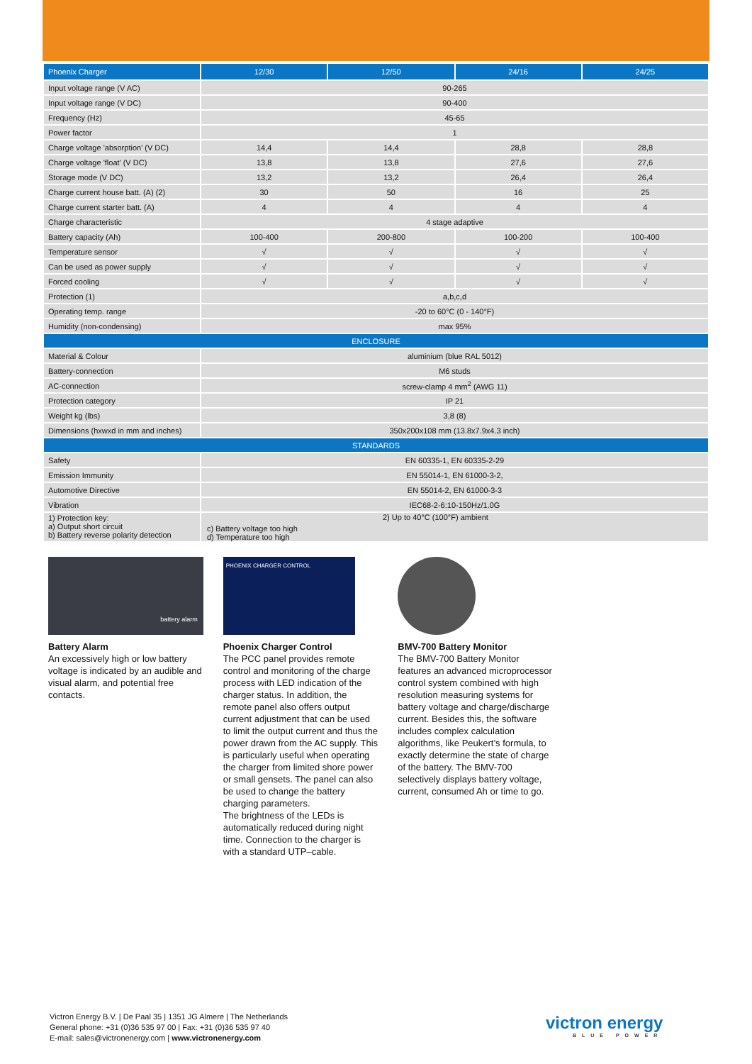| Phoenix Charger | 12/30 | 12/50 | 24/16 | 24/25 |
| --- | --- | --- | --- | --- |
| Input voltage range (V AC) | 90-265 | | | |
| Input voltage range (V DC) | 90-400 | | | |
| Frequency (Hz) | 45-65 | | | |
| Power factor | 1 | | | |
| Charge voltage 'absorption' (V DC) | 14,4 | 14,4 | 28,8 | 28,8 |
| Charge voltage 'float' (V DC) | 13,8 | 13,8 | 27,6 | 27,6 |
| Storage mode (V DC) | 13,2 | 13,2 | 26,4 | 26,4 |
| Charge current house batt. (A) (2) | 30 | 50 | 16 | 25 |
| Charge current starter batt. (A) | 4 | 4 | 4 | 4 |
| Charge characteristic | 4 stage adaptive | | | |
| Battery capacity (Ah) | 100-400 | 200-800 | 100-200 | 100-400 |
| Temperature sensor | √ | √ | √ | √ |
| Can be used as power supply | √ | √ | √ | √ |
| Forced cooling | √ | √ | √ | √ |
| Protection (1) | a,b,c,d | | | |
| Operating temp. range | -20 to 60°C (0 - 140°F) | | | |
| Humidity (non-condensing) | max 95% | | | |
| ENCLOSURE | | | | |
| Material & Colour | aluminium (blue RAL 5012) | | | |
| Battery-connection | M6 studs | | | |
| AC-connection | screw-clamp 4 mm<sup>2</sup> (AWG 11) | | | |
| Protection category | IP 21 | | | |
| Weight kg (lbs) | 3,8 (8) | | | |
| Dimensions (hxwxd in mm and inches) | 350x200x108 mm (13.8x7.9x4.3 inch) | | | |
| STANDARDS | | | | |
| Safety | EN 60335-1, EN 60335-2-29 | | | |
| Emission Immunity | EN 55014-1, EN 61000-3-2, | | | |
| Automotive Directive | EN 55014-2, EN 61000-3-3 | | | |
| Vibration | IEC68-2-6:10-150Hz/1.0G | | | |
| 1) Protection key: a) Output short circuit b) Battery reverse polarity detection | c) Battery voltage too high d) Temperature too high 2) Up to 40°C (100°F) ambient | | | |
battery alarm
Battery Alarm
An excessively high or low battery voltage is indicated by an audible and visual alarm, and potential free contacts.
PHOENIX CHARGER CONTROL
Phoenix Charger Control
The PCC panel provides remote control and monitoring of the charge process with LED indication of the charger status. In addition, the remote panel also offers output current adjustment that can be used to limit the output current and thus the power drawn from the AC supply. This is particularly useful when operating the charger from limited shore power or small gensets. The panel can also be used to change the battery charging parameters.
The brightness of the LEDs is automatically reduced during night time. Connection to the charger is with a standard UTP–cable.
BMV-700 Battery Monitor
The BMV-700 Battery Monitor features an advanced microprocessor control system combined with high resolution measuring systems for battery voltage and charge/discharge current. Besides this, the software includes complex calculation algorithms, like Peukert’s formula, to exactly determine the state of charge of the battery. The BMV-700 selectively displays battery voltage, current, consumed Ah or time to go.
Victron Energy B.V. | De Paal 35 | 1351 JG Almere | The Netherlands
General phone: +31 (0)36 535 97 00 | Fax: +31 (0)36 535 97 40
E-mail: sales@victronenergy.com | www.victronenergy.com
victron energy
BLUE POWER